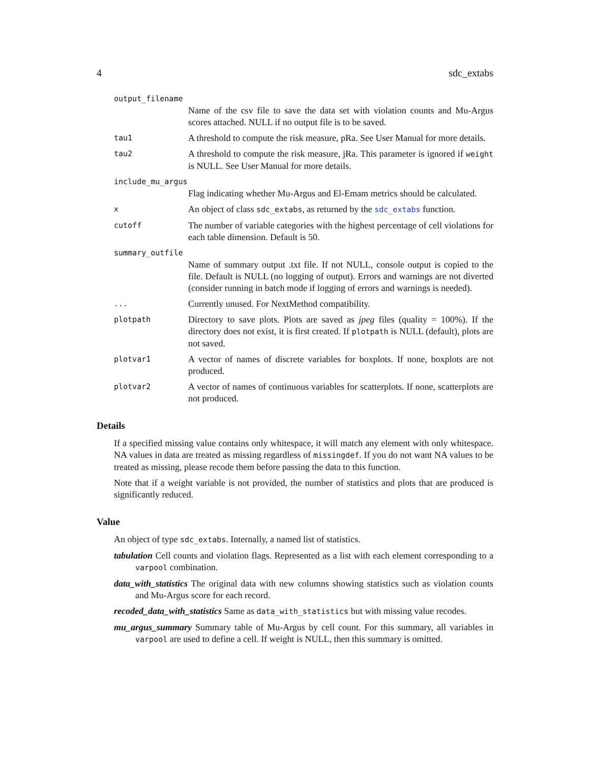4 sdc_extabs
output_filename
Name of the csv file to save the data set with violation counts and Mu-Argus scores attached. NULL if no output file is to be saved.
tau1 A threshold to compute the risk measure, pRa. See User Manual for more details.
tau2 A threshold to compute the risk measure, jRa. This parameter is ignored if weight is NULL. See User Manual for more details.
include_mu_argus
Flag indicating whether Mu-Argus and El-Emam metrics should be calculated.
x An object of class sdc_extabs, as returned by the sdc_extabs function.
cutoff The number of variable categories with the highest percentage of cell violations for each table dimension. Default is 50.
summary_outfile
Name of summary output .txt file. If not NULL, console output is copied to the file. Default is NULL (no logging of output). Errors and warnings are not diverted (consider running in batch mode if logging of errors and warnings is needed).
... Currently unused. For NextMethod compatibility.
plotpath Directory to save plots. Plots are saved as jpeg files (quality = 100%). If the directory does not exist, it is first created. If plotpath is NULL (default), plots are not saved.
plotvar1 A vector of names of discrete variables for boxplots. If none, boxplots are not produced.
plotvar2 A vector of names of continuous variables for scatterplots. If none, scatterplots are not produced.
Details
If a specified missing value contains only whitespace, it will match any element with only whitespace. NA values in data are treated as missing regardless of missingdef. If you do not want NA values to be treated as missing, please recode them before passing the data to this function.
Note that if a weight variable is not provided, the number of statistics and plots that are produced is significantly reduced.
Value
An object of type sdc_extabs. Internally, a named list of statistics.
tabulation Cell counts and violation flags. Represented as a list with each element corresponding to a varpool combination.
data_with_statistics The original data with new columns showing statistics such as violation counts and Mu-Argus score for each record.
recoded_data_with_statistics Same as data_with_statistics but with missing value recodes.
mu_argus_summary Summary table of Mu-Argus by cell count. For this summary, all variables in varpool are used to define a cell. If weight is NULL, then this summary is omitted.